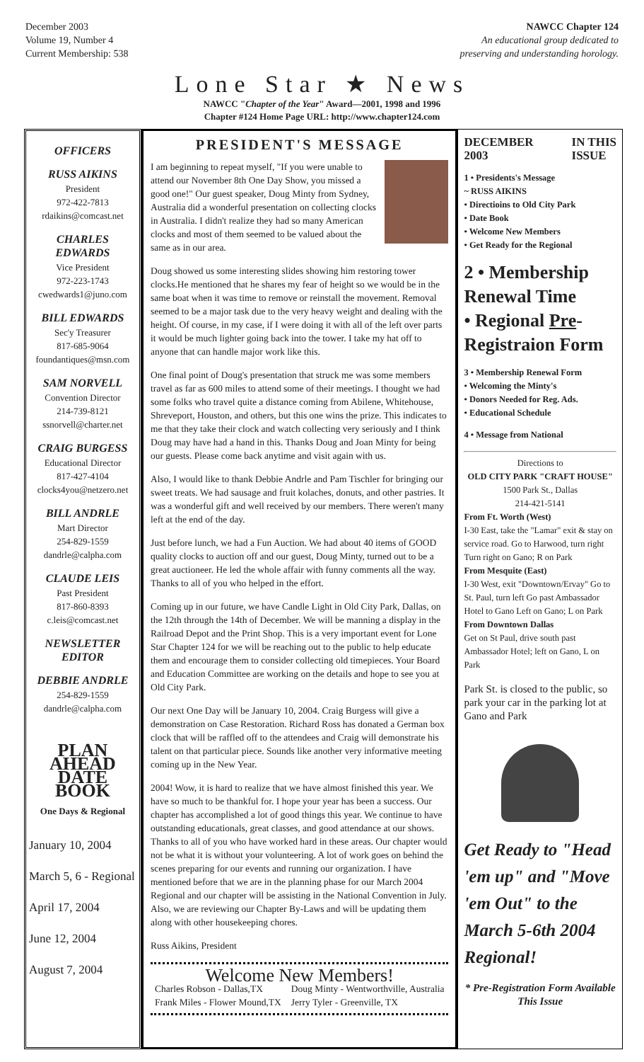December 2003
Volume 19, Number 4
Current Membership: 538
NAWCC Chapter 124
An educational group dedicated to
preserving and understanding horology.
Lone Star ★ News
NAWCC "Chapter of the Year" Award—2001, 1998 and 1996
Chapter #124 Home Page URL: http://www.chapter124.com
OFFICERS
RUSS AIKINS
President
972-422-7813
rdaikins@comcast.net
CHARLES EDWARDS
Vice President
972-223-1743
cwedwards1@juno.com
BILL EDWARDS
Sec'y Treasurer
817-685-9064
foundantiques@msn.com
SAM NORVELL
Convention Director
214-739-8121
ssnorvell@charter.net
CRAIG BURGESS
Educational Director
817-427-4104
clocks4you@netzero.net
BILL ANDRLE
Mart Director
254-829-1559
dandrle@calpha.com
CLAUDE LEIS
Past President
817-860-8393
c.leis@comcast.net
NEWSLETTER EDITOR
DEBBIE ANDRLE
254-829-1559
dandrle@calpha.com
PLAN AHEAD DATE BOOK
One Days & Regional
January 10, 2004
March 5, 6 - Regional
April 17, 2004
June 12, 2004
August 7, 2004
PRESIDENT'S MESSAGE
I am beginning to repeat myself, "If you were unable to attend our November 8th One Day Show, you missed a good one!" Our guest speaker, Doug Minty from Sydney, Australia did a wonderful presentation on collecting clocks in Australia. I didn't realize they had so many American clocks and most of them seemed to be valued about the same as in our area.
Doug showed us some interesting slides showing him restoring tower clocks.He mentioned that he shares my fear of height so we would be in the same boat when it was time to remove or reinstall the movement. Removal seemed to be a major task due to the very heavy weight and dealing with the height. Of course, in my case, if I were doing it with all of the left over parts it would be much lighter going back into the tower. I take my hat off to anyone that can handle major work like this.
One final point of Doug's presentation that struck me was some members travel as far as 600 miles to attend some of their meetings. I thought we had some folks who travel quite a distance coming from Abilene, Whitehouse, Shreveport, Houston, and others, but this one wins the prize. This indicates to me that they take their clock and watch collecting very seriously and I think Doug may have had a hand in this. Thanks Doug and Joan Minty for being our guests. Please come back anytime and visit again with us.
Also, I would like to thank Debbie Andrle and Pam Tischler for bringing our sweet treats. We had sausage and fruit kolaches, donuts, and other pastries. It was a wonderful gift and well received by our members. There weren't many left at the end of the day.
Just before lunch, we had a Fun Auction. We had about 40 items of GOOD quality clocks to auction off and our guest, Doug Minty, turned out to be a great auctioneer. He led the whole affair with funny comments all the way. Thanks to all of you who helped in the effort.
Coming up in our future, we have Candle Light in Old City Park, Dallas, on the 12th through the 14th of December. We will be manning a display in the Railroad Depot and the Print Shop. This is a very important event for Lone Star Chapter 124 for we will be reaching out to the public to help educate them and encourage them to consider collecting old timepieces. Your Board and Education Committee are working on the details and hope to see you at Old City Park.
Our next One Day will be January 10, 2004. Craig Burgess will give a demonstration on Case Restoration. Richard Ross has donated a German box clock that will be raffled off to the attendees and Craig will demonstrate his talent on that particular piece. Sounds like another very informative meeting coming up in the New Year.
2004! Wow, it is hard to realize that we have almost finished this year. We have so much to be thankful for. I hope your year has been a success. Our chapter has accomplished a lot of good things this year. We continue to have outstanding educationals, great classes, and good attendance at our shows. Thanks to all of you who have worked hard in these areas. Our chapter would not be what it is without your volunteering. A lot of work goes on behind the scenes preparing for our events and running our organization. I have mentioned before that we are in the planning phase for our March 2004 Regional and our chapter will be assisting in the National Convention in July. Also, we are reviewing our Chapter By-Laws and will be updating them along with other housekeeping chores.
Russ Aikins, President
Welcome New Members!
Charles Robson - Dallas,TX
Frank Miles - Flower Mound,TX Doug Minty - Wentworthville, Australia
Jerry Tyler - Greenville, TX
DECEMBER
2003 IN THIS
ISSUE
1 • Presidents's Message
~ RUSS AIKINS
• Directioins to Old City Park
• Date Book
• Welcome New Members
• Get Ready for the Regional
2 • Membership Renewal Time
• Regional Pre-Registraion Form
3 • Membership Renewal Form
• Welcoming the Minty's
• Donors Needed for Reg. Ads.
• Educational Schedule
4 • Message from National
Directions to
OLD CITY PARK "CRAFT HOUSE"
1500 Park St., Dallas
214-421-5141
From Ft. Worth (West)
I-30 East, take the "Lamar" exit & stay on service road. Go to Harwood, turn right Turn right on Gano; R on Park
From Mesquite (East)
I-30 West, exit "Downtown/Ervay" Go to St. Paul, turn left Go past Ambassador Hotel to Gano Left on Gano; L on Park
From Downtown Dallas
Get on St Paul, drive south past Ambassador Hotel; left on Gano, L on Park
Park St. is closed to the public, so park your car in the parking lot at Gano and Park
Get Ready to "Head 'em up" and "Move 'em Out" to the March 5-6th 2004 Regional!
* Pre-Registration Form Available This Issue